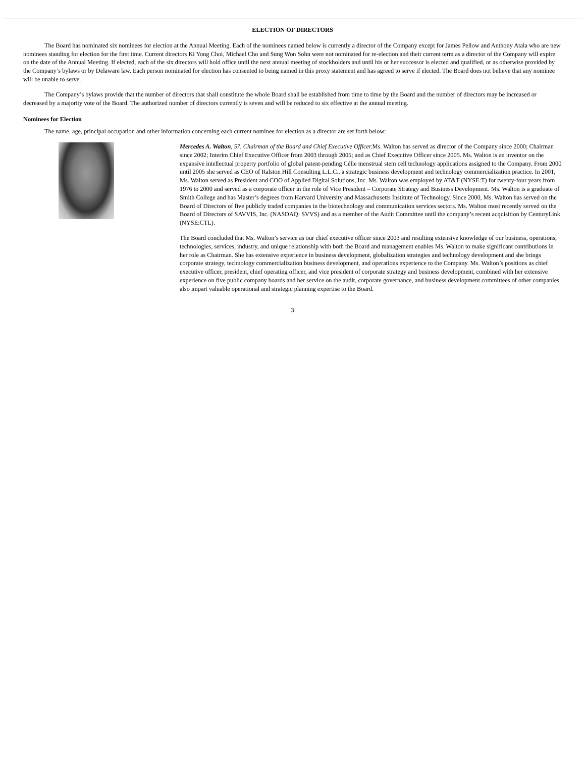ELECTION OF DIRECTORS
The Board has nominated six nominees for election at the Annual Meeting. Each of the nominees named below is currently a director of the Company except for James Pellow and Anthony Atala who are new nominees standing for election for the first time. Current directors Ki Yong Choi, Michael Cho and Sung Won Sohn were not nominated for re-election and their current term as a director of the Company will expire on the date of the Annual Meeting. If elected, each of the six directors will hold office until the next annual meeting of stockholders and until his or her successor is elected and qualified, or as otherwise provided by the Company’s bylaws or by Delaware law. Each person nominated for election has consented to being named in this proxy statement and has agreed to serve if elected. The Board does not believe that any nominee will be unable to serve.
The Company’s bylaws provide that the number of directors that shall constitute the whole Board shall be established from time to time by the Board and the number of directors may be increased or decreased by a majority vote of the Board. The authorized number of directors currently is seven and will be reduced to six effective at the annual meeting.
Nominees for Election
The name, age, principal occupation and other information concerning each current nominee for election as a director are set forth below:
Mercedes A. Walton, 57. Chairman of the Board and Chief Executive Officer. Ms. Walton has served as director of the Company since 2000; Chairman since 2002; Interim Chief Executive Officer from 2003 through 2005; and as Chief Executive Officer since 2005. Ms. Walton is an inventor on the expansive intellectual property portfolio of global patent-pending Célle menstrual stem cell technology applications assigned to the Company. From 2000 until 2005 she served as CEO of Ralston Hill Consulting L.L.C., a strategic business development and technology commercialization practice. In 2001, Ms. Walton served as President and COO of Applied Digital Solutions, Inc. Ms. Walton was employed by AT&T (NYSE:T) for twenty-four years from 1976 to 2000 and served as a corporate officer in the role of Vice President – Corporate Strategy and Business Development. Ms. Walton is a graduate of Smith College and has Master’s degrees from Harvard University and Massachusetts Institute of Technology. Since 2000, Ms. Walton has served on the Board of Directors of five publicly traded companies in the biotechnology and communication services sectors. Ms. Walton most recently served on the Board of Directors of SAVVIS, Inc. (NASDAQ: SVVS) and as a member of the Audit Committee until the company’s recent acquisition by CenturyLink (NYSE:CTL).
The Board concluded that Ms. Walton’s service as our chief executive officer since 2003 and resulting extensive knowledge of our business, operations, technologies, services, industry, and unique relationship with both the Board and management enables Ms. Walton to make significant contributions in her role as Chairman. She has extensive experience in business development, globalization strategies and technology development and she brings corporate strategy, technology commercialization business development, and operations experience to the Company. Ms. Walton’s positions as chief executive officer, president, chief operating officer, and vice president of corporate strategy and business development, combined with her extensive experience on five public company boards and her service on the audit, corporate governance, and business development committees of other companies also impart valuable operational and strategic planning expertise to the Board.
3